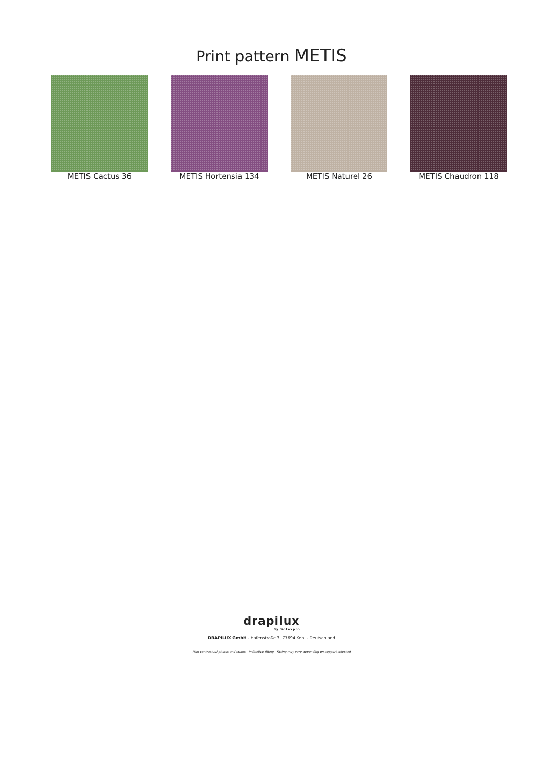Print pattern METIS
METIS Cactus 36 METIS Hortensia 134 METIS Naturel 26 METIS Chaudron 118
drapilux
By Sotexpro
DRAPILUX GmbH - Hafenstraße 3, 77694 Kehl - Deutschland
Non-contractual photos and colors - Indicative fitting - Fitting may vary depending on support selected